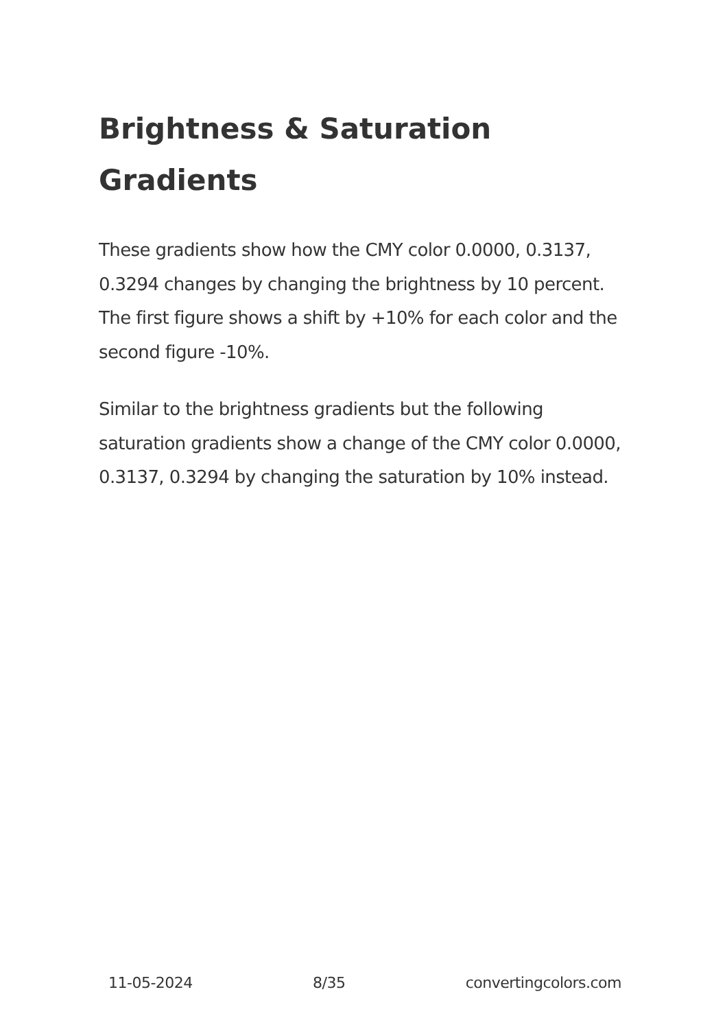Brightness & Saturation Gradients
These gradients show how the CMY color 0.0000, 0.3137, 0.3294 changes by changing the brightness by 10 percent. The first figure shows a shift by +10% for each color and the second figure -10%.
Similar to the brightness gradients but the following saturation gradients show a change of the CMY color 0.0000, 0.3137, 0.3294 by changing the saturation by 10% instead.
11-05-2024 8/35 convertingcolors.com